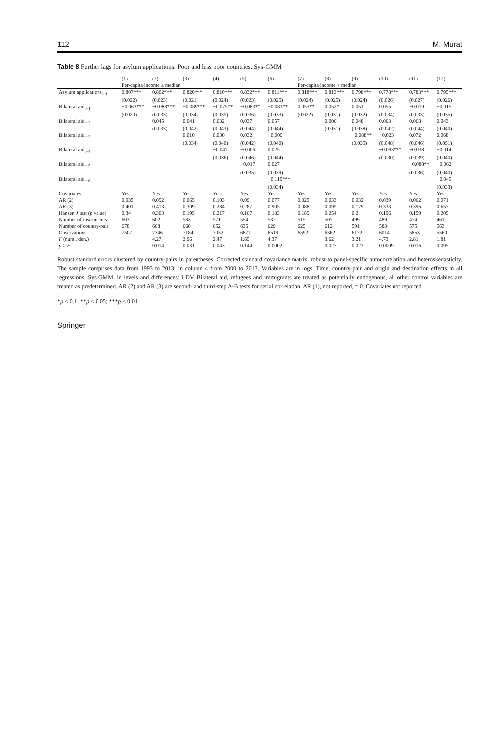112 M. Murat
Table 8 Further lags for asylum applications. Poor and less poor countries. Sys-GMM
| | (1) | (2) | (3) | (4) | (5) | (6) | (7) | (8) | (9) | (10) | (11) | (12) |
| --- | --- | --- | --- | --- | --- | --- | --- | --- | --- | --- | --- | --- |
| | Per-capita income ≤ median | | | | | | Per-capita income > median | | | | | |
| Asylum applications<sub>t−1</sub> | 0.807*** | 0.802*** | 0.820*** | 0.810*** | 0.832*** | 0.811*** | 0.818*** | 0.813*** | 0.798*** | 0.778*** | 0.783*** | 0.795*** |
| | (0.022) | (0.023) | (0.021) | (0.024) | (0.023) | (0.025) | (0.024) | (0.025) | (0.024) | (0.026) | (0.027) | (0.026) |
| Bilateral aid<sub>t−1</sub> | −0.063*** | −0.088*** | −0.089*** | −0.075** | −0.083** | −0.081** | 0.053** | 0.052* | 0.051 | 0.055 | −0.010 | −0.015 |
| | (0.020) | (0.033) | (0.034) | (0.035) | (0.036) | (0.033) | (0.022) | (0.031) | (0.032) | (0.034) | (0.033) | (0.035) |
| Bilateral aid<sub>t−2</sub> | | 0.045 | 0.041 | 0.032 | 0.037 | 0.057 | | 0.006 | 0.048 | 0.063 | 0.068 | 0.043 |
| | | (0.033) | (0.042) | (0.043) | (0.044) | (0.044) | | (0.031) | (0.038) | (0.042) | (0.044) | (0.040) |
| Bilateral aid<sub>t−3</sub> | | | 0.010 | 0.030 | 0.032 | −0.009 | | | −0.088** | −0.023 | 0.072 | 0.068 |
| | | | (0.034) | (0.040) | (0.042) | (0.040) | | | (0.035) | (0.048) | (0.046) | (0.051) |
| Bilateral aid<sub>t−4</sub> | | | | −0.047 | −0.006 | 0.025 | | | | −0.093*** | −0.038 | −0.014 |
| | | | | (0.036) | (0.046) | (0.044) | | | | (0.030) | (0.039) | (0.040) |
| Bilateral aid<sub>t−5</sub> | | | | | −0.017 | 0.027 | | | | | −0.088** | −0.062 |
| | | | | | (0.035) | (0.039) | | | | | (0.036) | (0.040) |
| Bilateral aid<sub>t−6</sub> | | | | | | −0.119*** | | | | | | −0.045 |
| | | | | | | (0.034) | | | | | | (0.033) |
| Covariates | Yes | Yes | Yes | Yes | Yes | Yes | Yes | Yes | Yes | Yes | Yes | Yes |
| AR (2) | 0.035 | 0.052 | 0.065 | 0.103 | 0.09 | 0.077 | 0.025 | 0.033 | 0.032 | 0.039 | 0.062 | 0.071 |
| AR (3) | 0.401 | 0.413 | 0.309 | 0.284 | 0.287 | 0.905 | 0.088 | 0.095 | 0.179 | 0.333 | 0.396 | 0.657 |
| Hansen J test ( p value) | 0.34 | 0.303 | 0.195 | 0.217 | 0.167 | 0.183 | 0.185 | 0.254 | 0.2 | 0.196 | 0.159 | 0.205 |
| Number of instruments | 603 | 602 | 583 | 571 | 554 | 532 | 515 | 507 | 499 | 489 | 474 | 461 |
| Number of country-pair | 678 | 668 | 660 | 652 | 635 | 629 | 625 | 612 | 591 | 583 | 575 | 563 |
| Observations | 7507 | 7346 | 7184 | 7032 | 6877 | 6519 | 6592 | 6362 | 6172 | 6014 | 5853 | 5560 |
| F (num., den.) | | 4.27 | 2.96 | 2.47 | 1.65 | 4.37 | | 3.62 | 3.21 | 4.73 | 2.81 | 1.81 |
| p > F | | 0.014 | 0.031 | 0.043 | 0.144 | 0.0002 | | 0.027 | 0.023 | 0.0009 | 0.016 | 0.095 |
Robust standard errors clustered by country-pairs in parentheses. Corrected standard covariance matrix, robust to panel-specific autocorrelation and heteroskedasticity. The sample comprises data from 1993 to 2013; in column 4 from 2000 to 2013. Variables are in logs. Time, country-pair and origin and destination effects in all regressions. Sys-GMM, in levels and differences: LDV, Bilateral aid, refugees and immigrants are treated as potentially endogenous, all other control variables are treated as predetermined. AR (2) and AR (3) are second- and third-step A-B tests for serial correlation. AR (1), not reported, = 0. Covariates not reported
*p < 0.1; **p < 0.05; ***p < 0.01
Springer